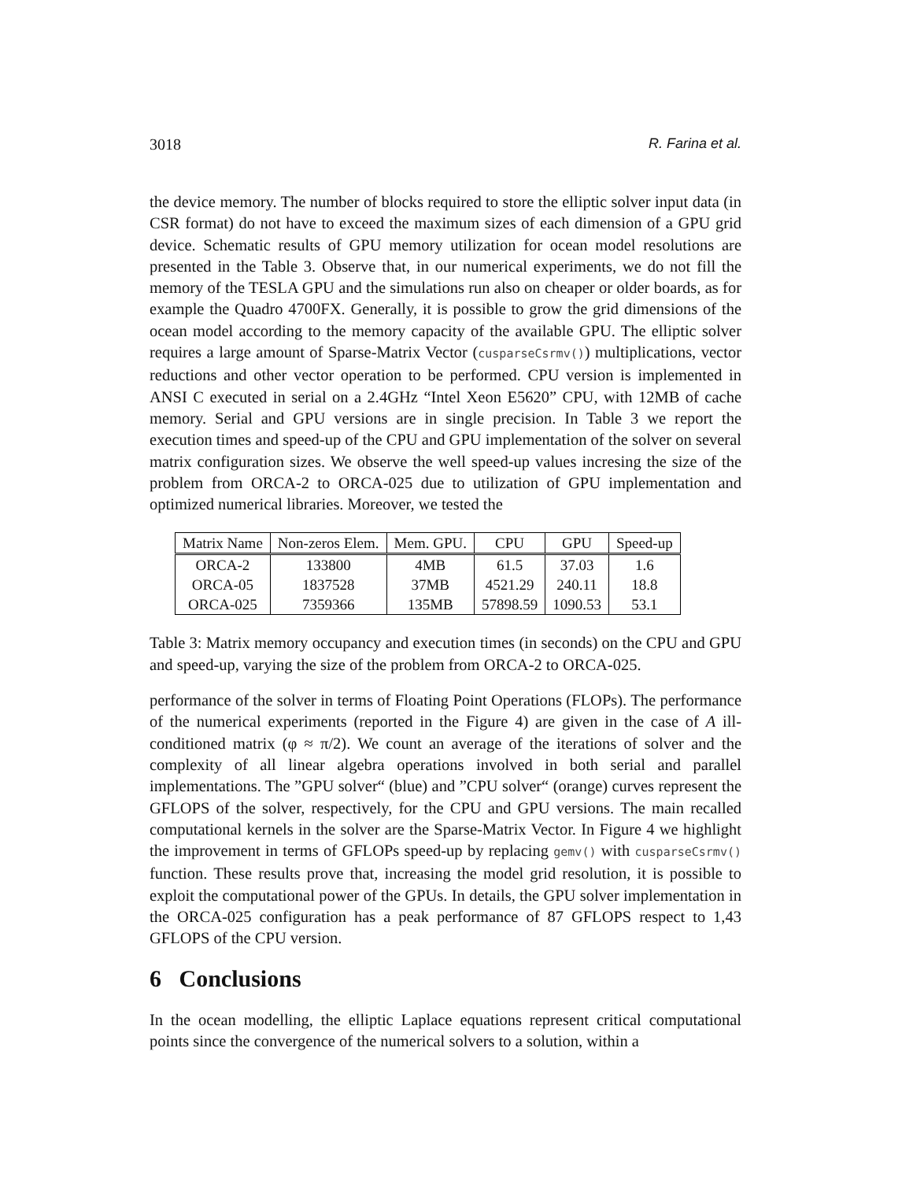3018 R. Farina et al.
the device memory. The number of blocks required to store the elliptic solver input data (in CSR format) do not have to exceed the maximum sizes of each dimension of a GPU grid device. Schematic results of GPU memory utilization for ocean model resolutions are presented in the Table 3. Observe that, in our numerical experiments, we do not fill the memory of the TESLA GPU and the simulations run also on cheaper or older boards, as for example the Quadro 4700FX. Generally, it is possible to grow the grid dimensions of the ocean model according to the memory capacity of the available GPU. The elliptic solver requires a large amount of Sparse-Matrix Vector (cusparseCsrmv()) multiplications, vector reductions and other vector operation to be performed. CPU version is implemented in ANSI C executed in serial on a 2.4GHz “Intel Xeon E5620” CPU, with 12MB of cache memory. Serial and GPU versions are in single precision. In Table 3 we report the execution times and speed-up of the CPU and GPU implementation of the solver on several matrix configuration sizes. We observe the well speed-up values incresing the size of the problem from ORCA-2 to ORCA-025 due to utilization of GPU implementation and optimized numerical libraries. Moreover, we tested the
| Matrix Name | Non-zeros Elem. | Mem. GPU. | CPU | GPU | Speed-up |
| --- | --- | --- | --- | --- | --- |
| ORCA-2 | 133800 | 4MB | 61.5 | 37.03 | 1.6 |
| ORCA-05 | 1837528 | 37MB | 4521.29 | 240.11 | 18.8 |
| ORCA-025 | 7359366 | 135MB | 57898.59 | 1090.53 | 53.1 |
Table 3: Matrix memory occupancy and execution times (in seconds) on the CPU and GPU and speed-up, varying the size of the problem from ORCA-2 to ORCA-025.
performance of the solver in terms of Floating Point Operations (FLOPs). The performance of the numerical experiments (reported in the Figure 4) are given in the case of A ill-conditioned matrix (φ ≈ π/2). We count an average of the iterations of solver and the complexity of all linear algebra operations involved in both serial and parallel implementations. The ”GPU solver“ (blue) and ”CPU solver“ (orange) curves represent the GFLOPS of the solver, respectively, for the CPU and GPU versions. The main recalled computational kernels in the solver are the Sparse-Matrix Vector. In Figure 4 we highlight the improvement in terms of GFLOPs speed-up by replacing gemv() with cusparseCsrmv() function. These results prove that, increasing the model grid resolution, it is possible to exploit the computational power of the GPUs. In details, the GPU solver implementation in the ORCA-025 configuration has a peak performance of 87 GFLOPS respect to 1,43 GFLOPS of the CPU version.
6 Conclusions
In the ocean modelling, the elliptic Laplace equations represent critical computational points since the convergence of the numerical solvers to a solution, within a